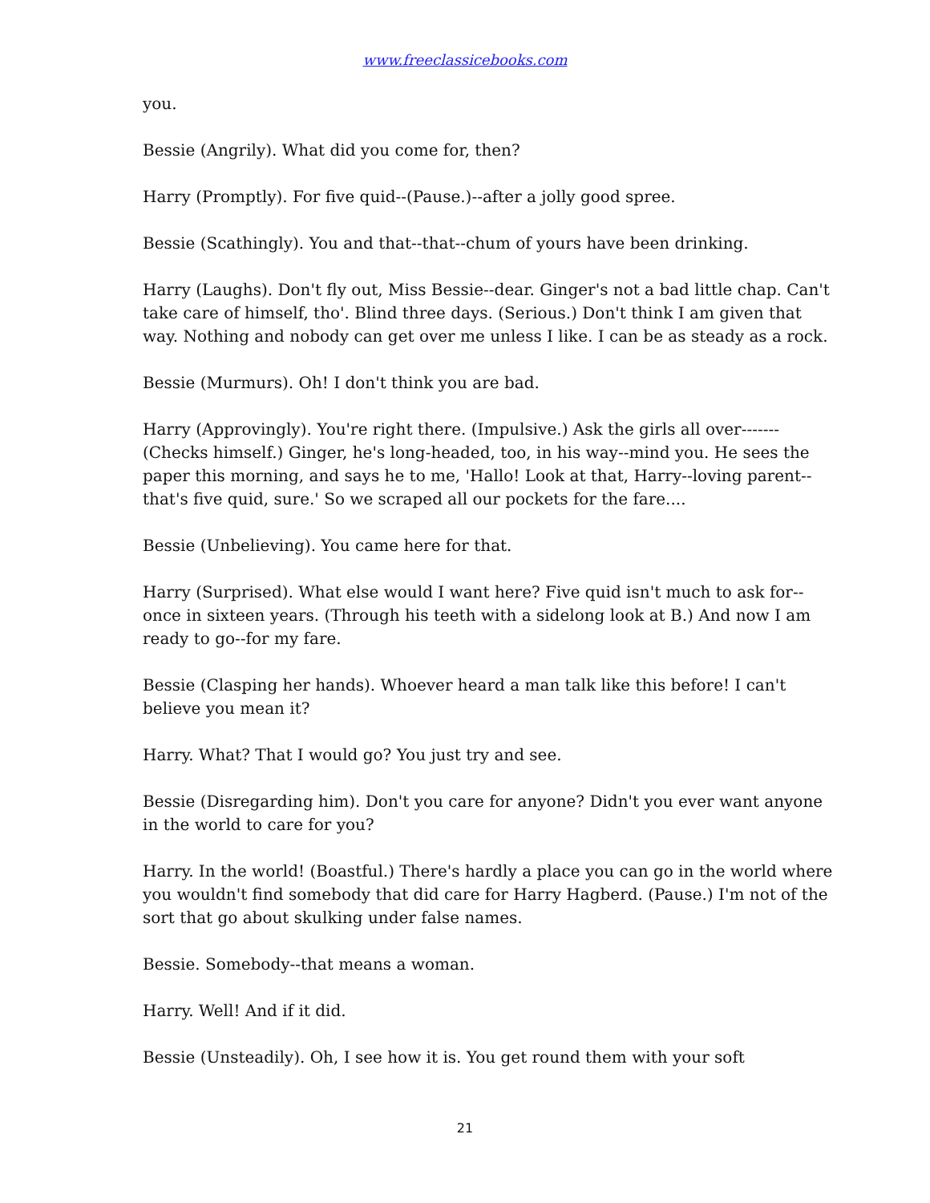www.freeclassicebooks.com
you.
Bessie (Angrily). What did you come for, then?
Harry (Promptly). For five quid--(Pause.)--after a jolly good spree.
Bessie (Scathingly). You and that--that--chum of yours have been drinking.
Harry (Laughs). Don't fly out, Miss Bessie--dear. Ginger's not a bad little chap. Can't take care of himself, tho'. Blind three days. (Serious.) Don't think I am given that way. Nothing and nobody can get over me unless I like. I can be as steady as a rock.
Bessie (Murmurs). Oh! I don't think you are bad.
Harry (Approvingly). You're right there. (Impulsive.) Ask the girls all over------- (Checks himself.) Ginger, he's long-headed, too, in his way--mind you. He sees the paper this morning, and says he to me, 'Hallo! Look at that, Harry--loving parent--that's five quid, sure.' So we scraped all our pockets for the fare....
Bessie (Unbelieving). You came here for that.
Harry (Surprised). What else would I want here? Five quid isn't much to ask for--once in sixteen years. (Through his teeth with a sidelong look at B.) And now I am ready to go--for my fare.
Bessie (Clasping her hands). Whoever heard a man talk like this before! I can't believe you mean it?
Harry. What? That I would go? You just try and see.
Bessie (Disregarding him). Don't you care for anyone? Didn't you ever want anyone in the world to care for you?
Harry. In the world! (Boastful.) There's hardly a place you can go in the world where you wouldn't find somebody that did care for Harry Hagberd. (Pause.) I'm not of the sort that go about skulking under false names.
Bessie. Somebody--that means a woman.
Harry. Well! And if it did.
Bessie (Unsteadily). Oh, I see how it is. You get round them with your soft
21